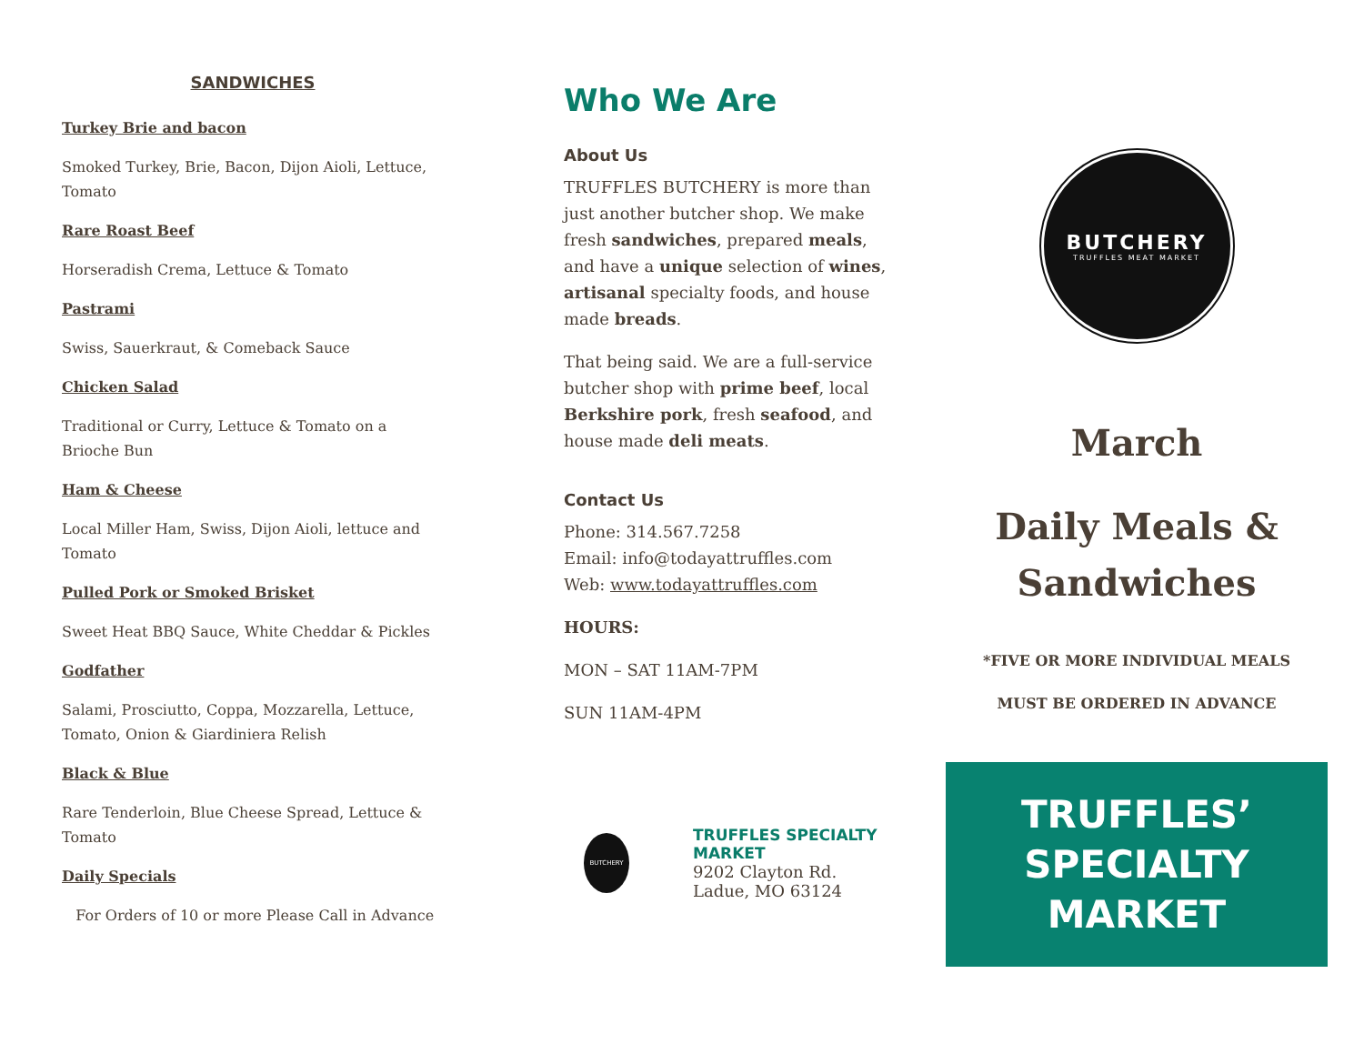SANDWICHES
Turkey Brie and bacon
Smoked Turkey, Brie, Bacon, Dijon Aioli, Lettuce, Tomato
Rare Roast Beef
Horseradish Crema, Lettuce & Tomato
Pastrami
Swiss, Sauerkraut, & Comeback Sauce
Chicken Salad
Traditional or Curry, Lettuce & Tomato on a Brioche Bun
Ham & Cheese
Local Miller Ham, Swiss, Dijon Aioli, lettuce and Tomato
Pulled Pork or Smoked Brisket
Sweet Heat BBQ Sauce, White Cheddar & Pickles
Godfather
Salami, Prosciutto, Coppa, Mozzarella, Lettuce, Tomato, Onion & Giardiniera Relish
Black & Blue
Rare Tenderloin, Blue Cheese Spread, Lettuce & Tomato
Daily Specials
For Orders of 10 or more Please Call in Advance
Who We Are
About Us
TRUFFLES BUTCHERY is more than just another butcher shop. We make fresh sandwiches, prepared meals, and have a unique selection of wines, artisanal specialty foods, and house made breads.
That being said. We are a full-service butcher shop with prime beef, local Berkshire pork, fresh seafood, and house made deli meats.
Contact Us
Phone: 314.567.7258
Email: info@todayattruffles.com
Web: www.todayattruffles.com
HOURS:
MON – SAT 11AM-7PM
SUN 11AM-4PM
BUTCHERY
TRUFFLES SPECIALTY MARKET
9202 Clayton Rd.
Ladue, MO 63124
BUTCHERY
TRUFFLES MEAT MARKET
March
Daily Meals & Sandwiches
*FIVE OR MORE INDIVIDUAL MEALS
MUST BE ORDERED IN ADVANCE
TRUFFLES’
SPECIALTY
MARKET